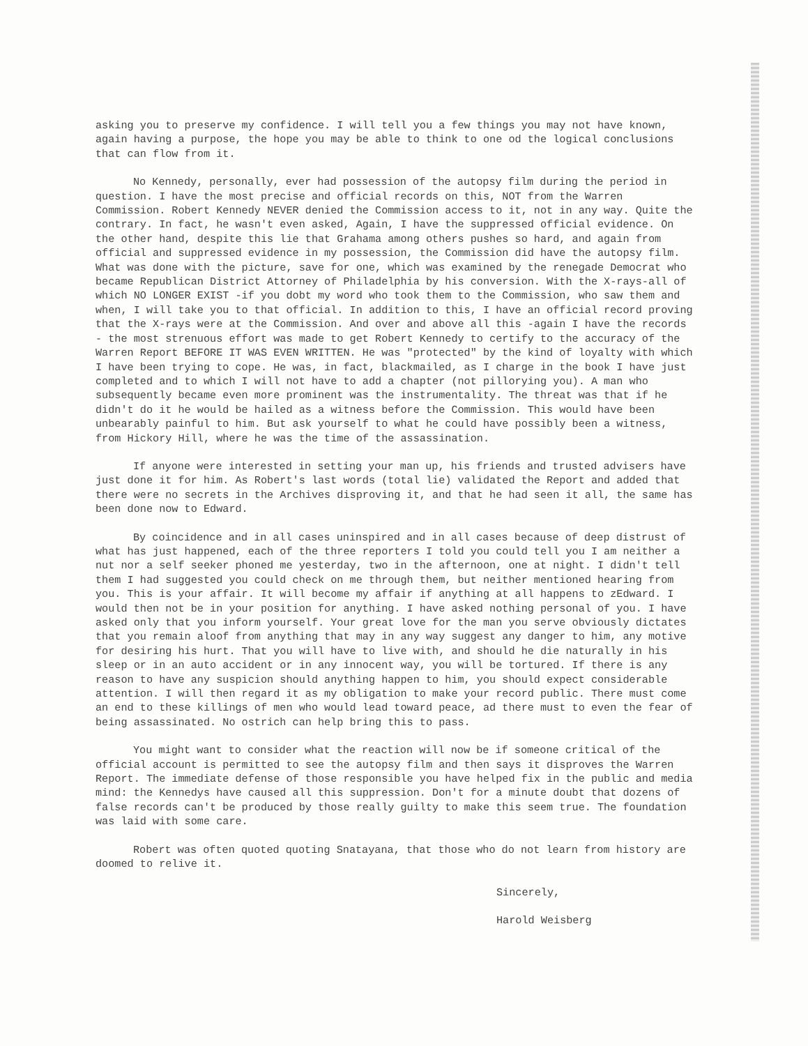asking you to preserve my confidence. I will tell you a few things you may not have known, again having a purpose, the hope you may be able to think to one od the logical conclusions that can flow from it.
No Kennedy, personally, ever had possession of the autopsy film during the period in question. I have the most precise and official records on this, NOT from the Warren Commission. Robert Kennedy NEVER denied the Commission access to it, not in any way. Quite the contrary. In fact, he wasn't even asked, Again, I have the suppressed official evidence. On the other hand, despite this lie that Grahama among others pushes so hard, and again from official and suppressed evidence in my possession, the Commission did have the autopsy film. What was done with the picture, save for one, which was examined by the renegade Democrat who became Republican District Attorney of Philadelphia by his conversion. With the X-rays-all of which NO LONGER EXIST -if you dobt my word who took them to the Commission, who saw them and when, I will take you to that official. In addition to this, I have an official record proving that the X-rays were at the Commission. And over and above all this -again I have the records - the most strenuous effort was made to get Robert Kennedy to certify to the accuracy of the Warren Report BEFORE IT WAS EVEN WRITTEN. He was "protected" by the kind of loyalty with which I have been trying to cope. He was, in fact, blackmailed, as I charge in the book I have just completed and to which I will not have to add a chapter (not pillorying you). A man who subsequently became even more prominent was the instrumentality. The threat was that if he didn't do it he would be hailed as a witness before the Commission. This would have been unbearably painful to him. But ask yourself to what he could have possibly been a witness, from Hickory Hill, where he was the time of the assassination.
If anyone were interested in setting your man up, his friends and trusted advisers have just done it for him. As Robert's last words (total lie) validated the Report and added that there were no secrets in the Archives disproving it, and that he had seen it all, the same has been done now to Edward.
By coincidence and in all cases uninspired and in all cases because of deep distrust of what has just happened, each of the three reporters I told you could tell you I am neither a nut nor a self seeker phoned me yesterday, two in the afternoon, one at night. I didn't tell them I had suggested you could check on me through them, but neither mentioned hearing from you. This is your affair. It will become my affair if anything at all happens to zEdward. I would then not be in your position for anything. I have asked nothing personal of you. I have asked only that you inform yourself. Your great love for the man you serve obviously dictates that you remain aloof from anything that may in any way suggest any danger to him, any motive for desiring his hurt. That you will have to live with, and should he die naturally in his sleep or in an auto accident or in any innocent way, you will be tortured. If there is any reason to have any suspicion should anything happen to him, you should expect considerable attention. I will then regard it as my obligation to make your record public. There must come an end to these killings of men who would lead toward peace, ad there must to even the fear of being assassinated. No ostrich can help bring this to pass.
You might want to consider what the reaction will now be if someone critical of the official account is permitted to see the autopsy film and then says it disproves the Warren Report. The immediate defense of those responsible you have helped fix in the public and media mind: the Kennedys have caused all this suppression. Don't for a minute doubt that dozens of false records can't be produced by those really guilty to make this seem true. The foundation was laid with some care.
Robert was often quoted quoting Snatayana, that those who do not learn from history are doomed to relive it.
Sincerely,
Harold Weisberg